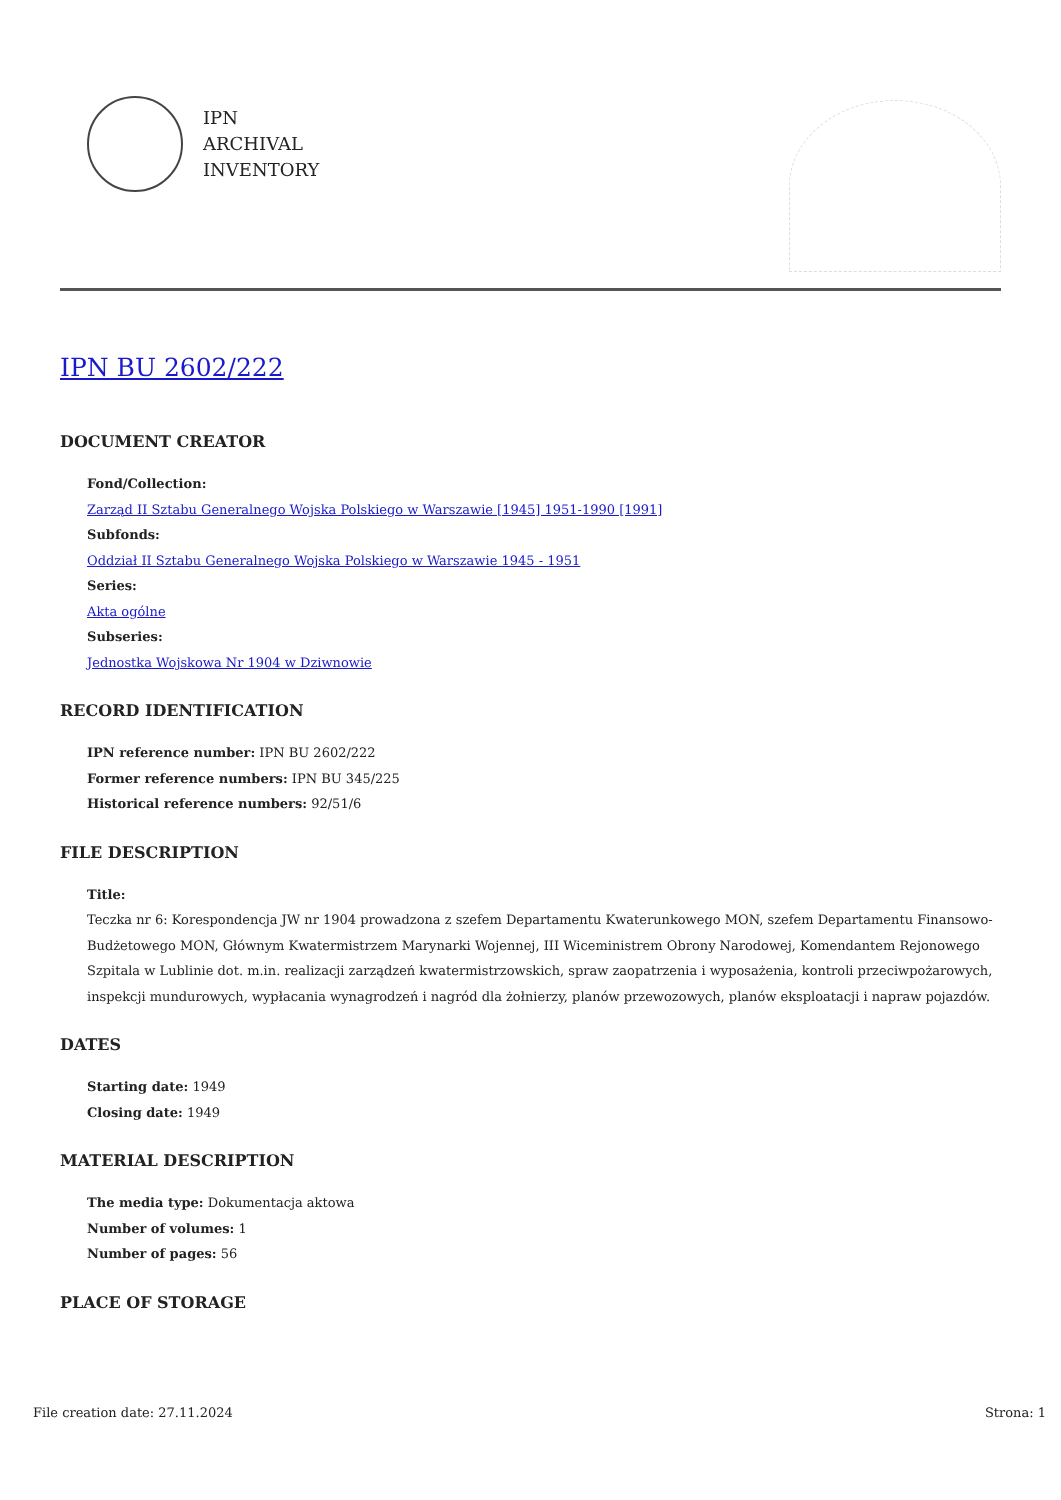IPN
ARCHIVAL
INVENTORY
IPN BU 2602/222
DOCUMENT CREATOR
Fond/Collection:
Zarząd II Sztabu Generalnego Wojska Polskiego w Warszawie [1945] 1951-1990 [1991]
Subfonds:
Oddział II Sztabu Generalnego Wojska Polskiego w Warszawie 1945 - 1951
Series:
Akta ogólne
Subseries:
Jednostka Wojskowa Nr 1904 w Dziwnowie
RECORD IDENTIFICATION
IPN reference number: IPN BU 2602/222
Former reference numbers: IPN BU 345/225
Historical reference numbers: 92/51/6
FILE DESCRIPTION
Title:
Teczka nr 6: Korespondencja JW nr 1904 prowadzona z szefem Departamentu Kwaterunkowego MON, szefem Departamentu Finansowo-Budżetowego MON, Głównym Kwatermistrzem Marynarki Wojennej, III Wiceministrem Obrony Narodowej, Komendantem Rejonowego Szpitala w Lublinie dot. m.in. realizacji zarządzeń kwatermistrzowskich, spraw zaopatrzenia i wyposażenia, kontroli przeciwpożarowych, inspekcji mundurowych, wypłacania wynagrodzeń i nagród dla żołnierzy, planów przewozowych, planów eksploatacji i napraw pojazdów.
DATES
Starting date: 1949
Closing date: 1949
MATERIAL DESCRIPTION
The media type: Dokumentacja aktowa
Number of volumes: 1
Number of pages: 56
PLACE OF STORAGE
File creation date: 27.11.2024 Strona: 1